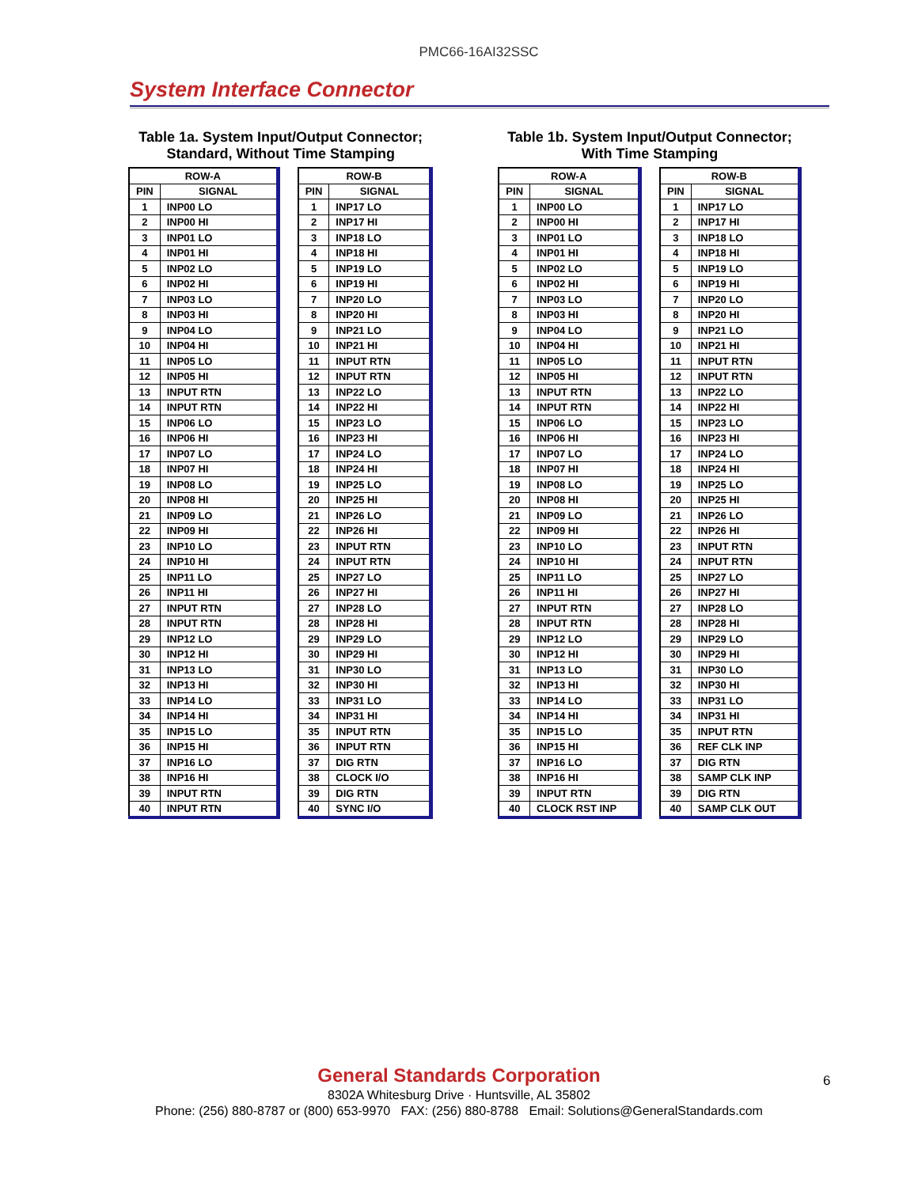PMC66-16AI32SSC
System Interface Connector
Table 1a. System Input/Output Connector;
Standard, Without Time Stamping
| ROW-A | |
| --- | --- |
| PIN | SIGNAL |
| 1 | INP00 LO |
| 2 | INP00 HI |
| 3 | INP01 LO |
| 4 | INP01 HI |
| 5 | INP02 LO |
| 6 | INP02 HI |
| 7 | INP03 LO |
| 8 | INP03 HI |
| 9 | INP04 LO |
| 10 | INP04 HI |
| 11 | INP05 LO |
| 12 | INP05 HI |
| 13 | INPUT RTN |
| 14 | INPUT RTN |
| 15 | INP06 LO |
| 16 | INP06 HI |
| 17 | INP07 LO |
| 18 | INP07 HI |
| 19 | INP08 LO |
| 20 | INP08 HI |
| 21 | INP09 LO |
| 22 | INP09 HI |
| 23 | INP10 LO |
| 24 | INP10 HI |
| 25 | INP11 LO |
| 26 | INP11 HI |
| 27 | INPUT RTN |
| 28 | INPUT RTN |
| 29 | INP12 LO |
| 30 | INP12 HI |
| 31 | INP13 LO |
| 32 | INP13 HI |
| 33 | INP14 LO |
| 34 | INP14 HI |
| 35 | INP15 LO |
| 36 | INP15 HI |
| 37 | INP16 LO |
| 38 | INP16 HI |
| 39 | INPUT RTN |
| 40 | INPUT RTN |
| ROW-B | |
| --- | --- |
| PIN | SIGNAL |
| 1 | INP17 LO |
| 2 | INP17 HI |
| 3 | INP18 LO |
| 4 | INP18 HI |
| 5 | INP19 LO |
| 6 | INP19 HI |
| 7 | INP20 LO |
| 8 | INP20 HI |
| 9 | INP21 LO |
| 10 | INP21 HI |
| 11 | INPUT RTN |
| 12 | INPUT RTN |
| 13 | INP22 LO |
| 14 | INP22 HI |
| 15 | INP23 LO |
| 16 | INP23 HI |
| 17 | INP24 LO |
| 18 | INP24 HI |
| 19 | INP25 LO |
| 20 | INP25 HI |
| 21 | INP26 LO |
| 22 | INP26 HI |
| 23 | INPUT RTN |
| 24 | INPUT RTN |
| 25 | INP27 LO |
| 26 | INP27 HI |
| 27 | INP28 LO |
| 28 | INP28 HI |
| 29 | INP29 LO |
| 30 | INP29 HI |
| 31 | INP30 LO |
| 32 | INP30 HI |
| 33 | INP31 LO |
| 34 | INP31 HI |
| 35 | INPUT RTN |
| 36 | INPUT RTN |
| 37 | DIG RTN |
| 38 | CLOCK I/O |
| 39 | DIG RTN |
| 40 | SYNC I/O |
Table 1b. System Input/Output Connector;
With Time Stamping
| ROW-A | |
| --- | --- |
| PIN | SIGNAL |
| 1 | INP00 LO |
| 2 | INP00 HI |
| 3 | INP01 LO |
| 4 | INP01 HI |
| 5 | INP02 LO |
| 6 | INP02 HI |
| 7 | INP03 LO |
| 8 | INP03 HI |
| 9 | INP04 LO |
| 10 | INP04 HI |
| 11 | INP05 LO |
| 12 | INP05 HI |
| 13 | INPUT RTN |
| 14 | INPUT RTN |
| 15 | INP06 LO |
| 16 | INP06 HI |
| 17 | INP07 LO |
| 18 | INP07 HI |
| 19 | INP08 LO |
| 20 | INP08 HI |
| 21 | INP09 LO |
| 22 | INP09 HI |
| 23 | INP10 LO |
| 24 | INP10 HI |
| 25 | INP11 LO |
| 26 | INP11 HI |
| 27 | INPUT RTN |
| 28 | INPUT RTN |
| 29 | INP12 LO |
| 30 | INP12 HI |
| 31 | INP13 LO |
| 32 | INP13 HI |
| 33 | INP14 LO |
| 34 | INP14 HI |
| 35 | INP15 LO |
| 36 | INP15 HI |
| 37 | INP16 LO |
| 38 | INP16 HI |
| 39 | INPUT RTN |
| 40 | CLOCK RST INP |
| ROW-B | |
| --- | --- |
| PIN | SIGNAL |
| 1 | INP17 LO |
| 2 | INP17 HI |
| 3 | INP18 LO |
| 4 | INP18 HI |
| 5 | INP19 LO |
| 6 | INP19 HI |
| 7 | INP20 LO |
| 8 | INP20 HI |
| 9 | INP21 LO |
| 10 | INP21 HI |
| 11 | INPUT RTN |
| 12 | INPUT RTN |
| 13 | INP22 LO |
| 14 | INP22 HI |
| 15 | INP23 LO |
| 16 | INP23 HI |
| 17 | INP24 LO |
| 18 | INP24 HI |
| 19 | INP25 LO |
| 20 | INP25 HI |
| 21 | INP26 LO |
| 22 | INP26 HI |
| 23 | INPUT RTN |
| 24 | INPUT RTN |
| 25 | INP27 LO |
| 26 | INP27 HI |
| 27 | INP28 LO |
| 28 | INP28 HI |
| 29 | INP29 LO |
| 30 | INP29 HI |
| 31 | INP30 LO |
| 32 | INP30 HI |
| 33 | INP31 LO |
| 34 | INP31 HI |
| 35 | INPUT RTN |
| 36 | REF CLK INP |
| 37 | DIG RTN |
| 38 | SAMP CLK INP |
| 39 | DIG RTN |
| 40 | SAMP CLK OUT |
General Standards Corporation
8302A Whitesburg Drive · Huntsville, AL 35802
Phone: (256) 880-8787 or (800) 653-9970 FAX: (256) 880-8788 Email: Solutions@GeneralStandards.com
6